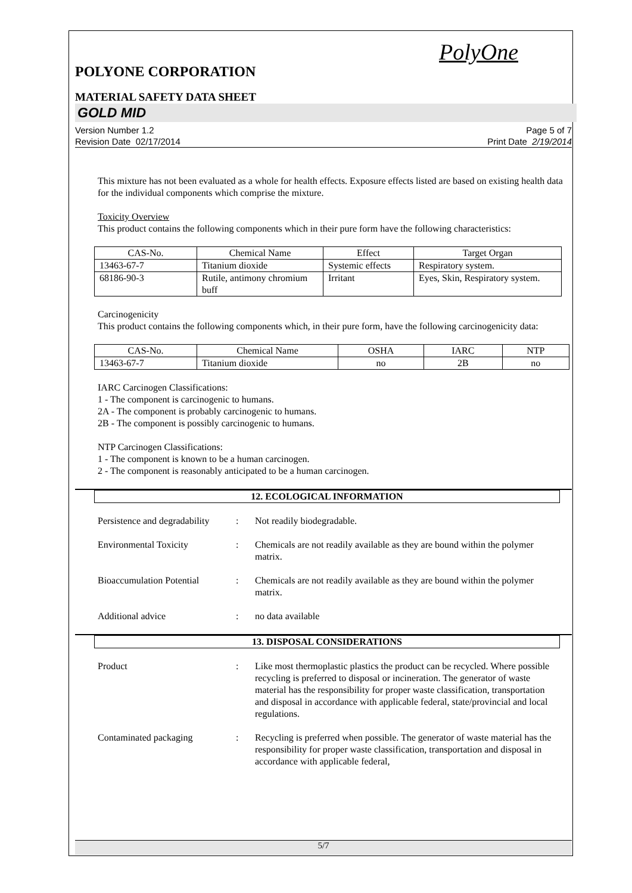PolyOne
POLYONE CORPORATION
MATERIAL SAFETY DATA SHEET
GOLD MID
Version Number 1.2
Revision Date 02/17/2014
Page 5 of 7
Print Date 2/19/2014
This mixture has not been evaluated as a whole for health effects. Exposure effects listed are based on existing health data for the individual components which comprise the mixture.
Toxicity Overview
This product contains the following components which in their pure form have the following characteristics:
| CAS-No. | Chemical Name | Effect | Target Organ |
| --- | --- | --- | --- |
| 13463-67-7 | Titanium dioxide | Systemic effects | Respiratory system. |
| 68186-90-3 | Rutile, antimony chromium buff | Irritant | Eyes, Skin, Respiratory system. |
Carcinogenicity
This product contains the following components which, in their pure form, have the following carcinogenicity data:
| CAS-No. | Chemical Name | OSHA | IARC | NTP |
| --- | --- | --- | --- | --- |
| 13463-67-7 | Titanium dioxide | no | 2B | no |
IARC Carcinogen Classifications:
1 - The component is carcinogenic to humans.
2A - The component is probably carcinogenic to humans.
2B - The component is possibly carcinogenic to humans.
NTP Carcinogen Classifications:
1 - The component is known to be a human carcinogen.
2 - The component is reasonably anticipated to be a human carcinogen.
12. ECOLOGICAL INFORMATION
Persistence and degradability
: Not readily biodegradable.
Environmental Toxicity : Chemicals are not readily available as they are bound within the polymer matrix.
Bioaccumulation Potential
: Chemicals are not readily available as they are bound within the polymer matrix.
Additional advice : no data available
13. DISPOSAL CONSIDERATIONS
Product : Like most thermoplastic plastics the product can be recycled. Where possible recycling is preferred to disposal or incineration. The generator of waste material has the responsibility for proper waste classification, transportation and disposal in accordance with applicable federal, state/provincial and local regulations.
Contaminated packaging : Recycling is preferred when possible. The generator of waste material has the responsibility for proper waste classification, transportation and disposal in accordance with applicable federal,
5/7